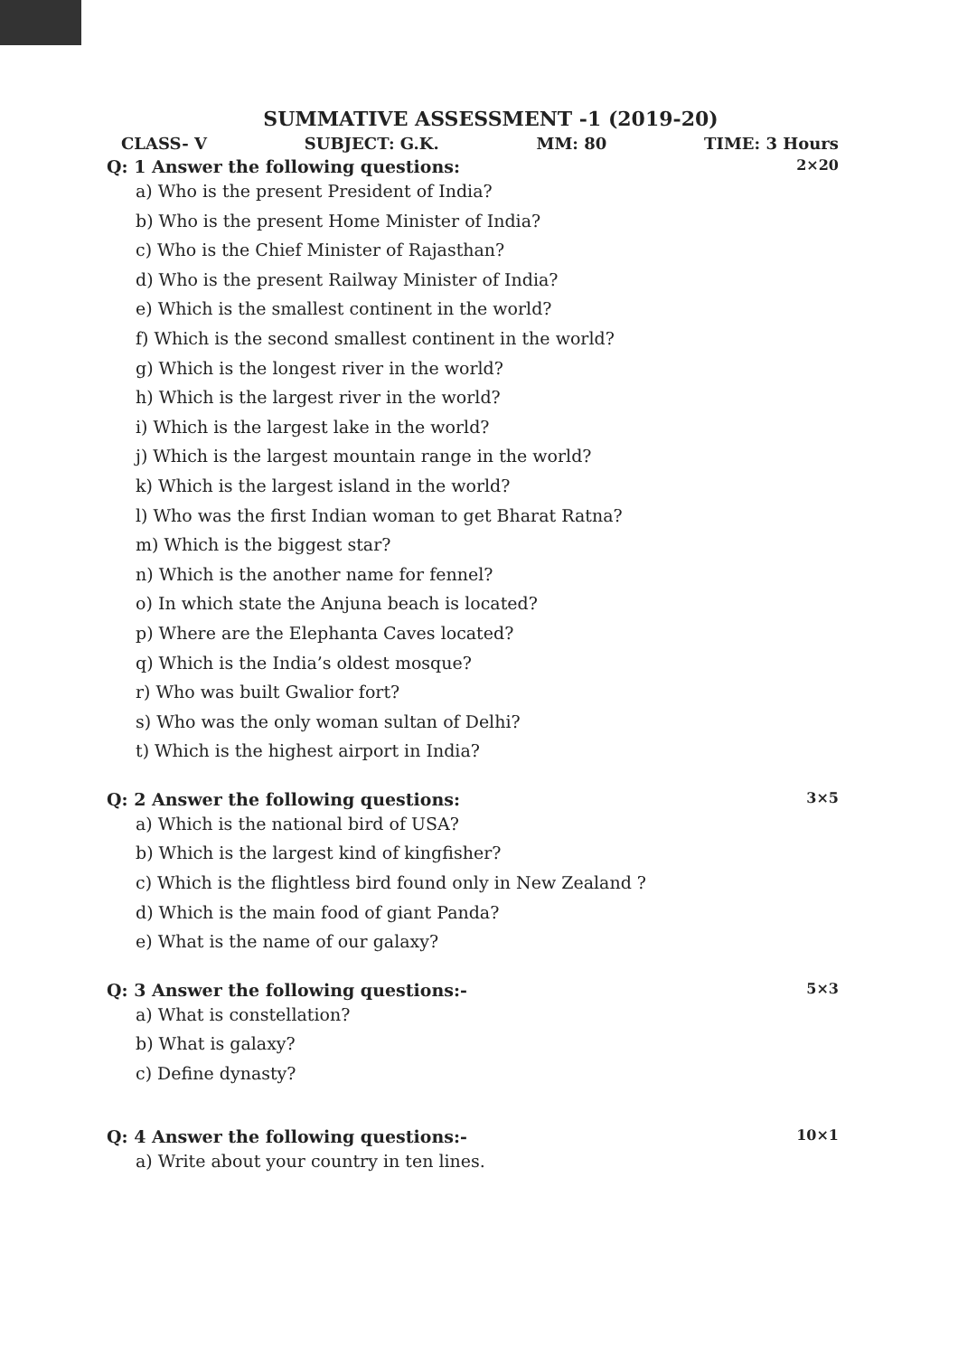SUMMATIVE ASSESSMENT -1 (2019-20)
CLASS- V SUBJECT: G.K. MM: 80 TIME: 3 Hours
Q: 1 Answer the following questions: 2×20
a) Who is the present President of India?
b) Who is the present Home Minister of India?
c) Who is the Chief Minister of Rajasthan?
d) Who is the present Railway Minister of India?
e) Which is the smallest continent in the world?
f) Which is the second smallest continent in the world?
g) Which is the longest river in the world?
h) Which is the largest river in the world?
i) Which is the largest lake in the world?
j) Which is the largest mountain range in the world?
k) Which is the largest island in the world?
l) Who was the first Indian woman to get Bharat Ratna?
m) Which is the biggest star?
n) Which is the another name for fennel?
o) In which state the Anjuna beach is located?
p) Where are the Elephanta Caves located?
q) Which is the India’s oldest mosque?
r) Who was built Gwalior fort?
s) Who was the only woman sultan of Delhi?
t) Which is the highest airport in India?
Q: 2 Answer the following questions: 3×5
a) Which is the national bird of USA?
b) Which is the largest kind of kingfisher?
c) Which is the flightless bird found only in New Zealand ?
d) Which is the main food of giant Panda?
e) What is the name of our galaxy?
Q: 3 Answer the following questions:- 5×3
a) What is constellation?
b) What is galaxy?
c) Define dynasty?
Q: 4 Answer the following questions:- 10×1
a) Write about your country in ten lines.